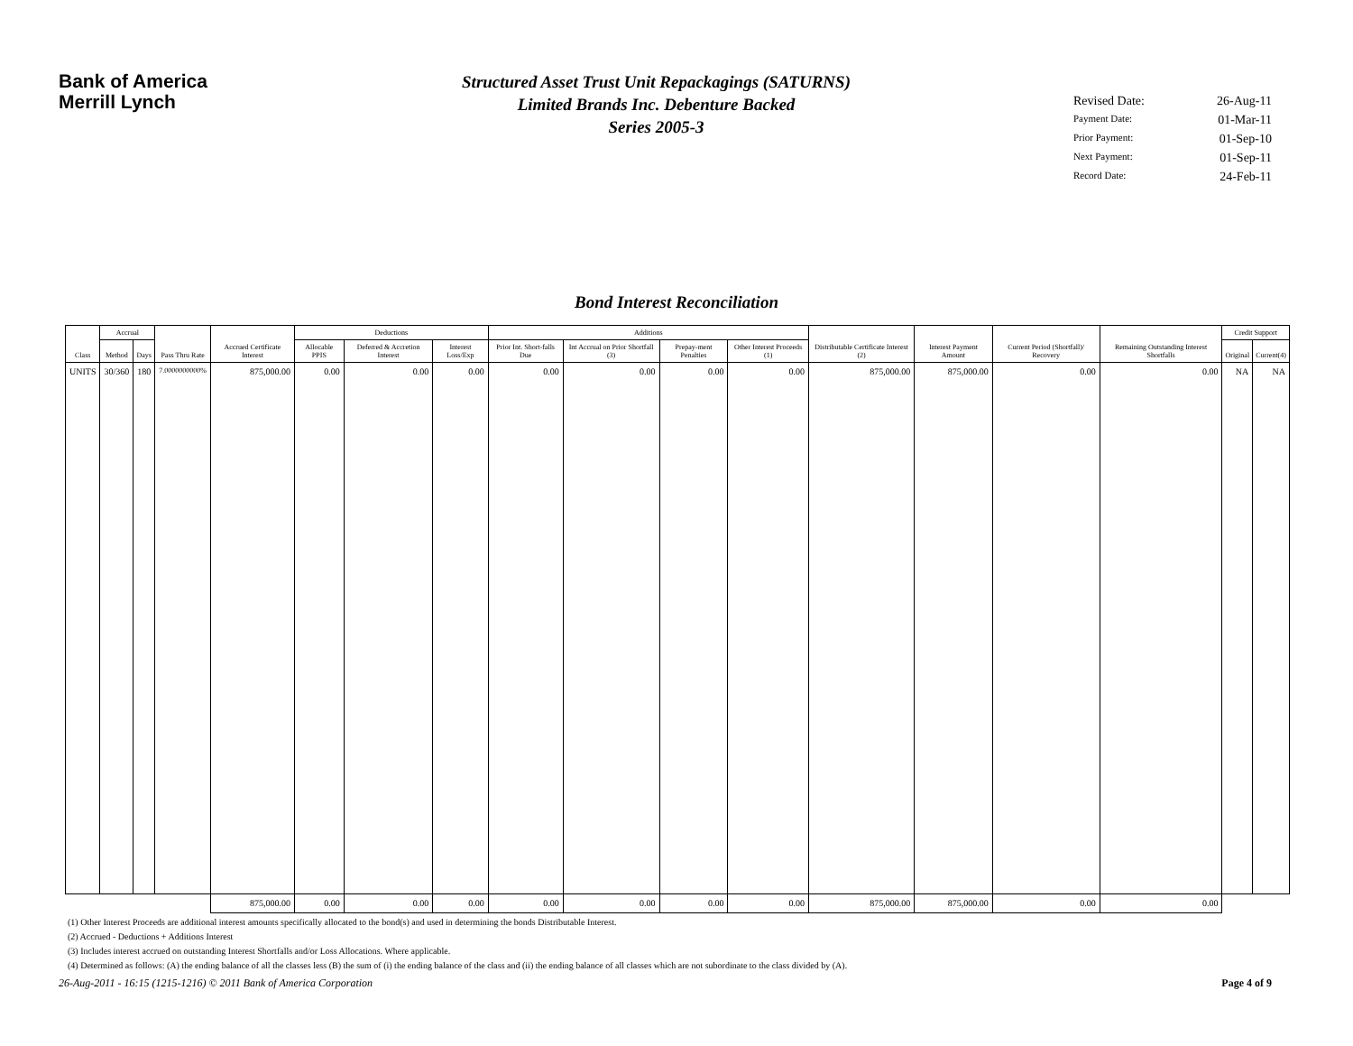Bank of America
Merrill Lynch
Structured Asset Trust Unit Repackagings (SATURNS)
Limited Brands Inc. Debenture Backed
Series 2005-3
Revised Date: 26-Aug-11
Payment Date: 01-Mar-11
Prior Payment: 01-Sep-10
Next Payment: 01-Sep-11
Record Date: 24-Feb-11
Bond Interest Reconciliation
| Class | Accrual | | Pass Thru Rate | Accrued Certificate Interest | Deductions | | | Additions | | | | Distributable Certificate Interest (2) | Interest Payment Amount | Current Period (Shortfall)/ Recovery | Remaining Outstanding Interest Shortfalls | Credit Support | |
| --- | --- | --- | --- | --- | --- | --- | --- | --- | --- | --- | --- | --- | --- | --- | --- | --- | --- |
| | Method | Days | | | Allocable PPIS | Deferred & Accretion Interest | Interest Loss/Exp | Prior Int. Short-falls Due | Int Accrual on Prior Shortfall (3) | Prepay-ment Penalties | Other Interest Proceeds (1) | | | | | Original | Current(4) |
| UNITS | 30/360 | 180 | 7.0000000000% | 875,000.00 | 0.00 | 0.00 | 0.00 | 0.00 | 0.00 | 0.00 | 0.00 | 875,000.00 | 875,000.00 | 0.00 | 0.00 | NA | NA |
| | | | | 875,000.00 | 0.00 | 0.00 | 0.00 | 0.00 | 0.00 | 0.00 | 0.00 | 875,000.00 | 875,000.00 | 0.00 | 0.00 | | |
(1) Other Interest Proceeds are additional interest amounts specifically allocated to the bond(s) and used in determining the bonds Distributable Interest.
(2) Accrued - Deductions + Additions Interest
(3) Includes interest accrued on outstanding Interest Shortfalls and/or Loss Allocations. Where applicable.
(4) Determined as follows: (A) the ending balance of all the classes less (B) the sum of (i) the ending balance of the class and (ii) the ending balance of all classes which are not subordinate to the class divided by (A).
26-Aug-2011 - 16:15 (1215-1216) © 2011 Bank of America Corporation Page 4 of 9